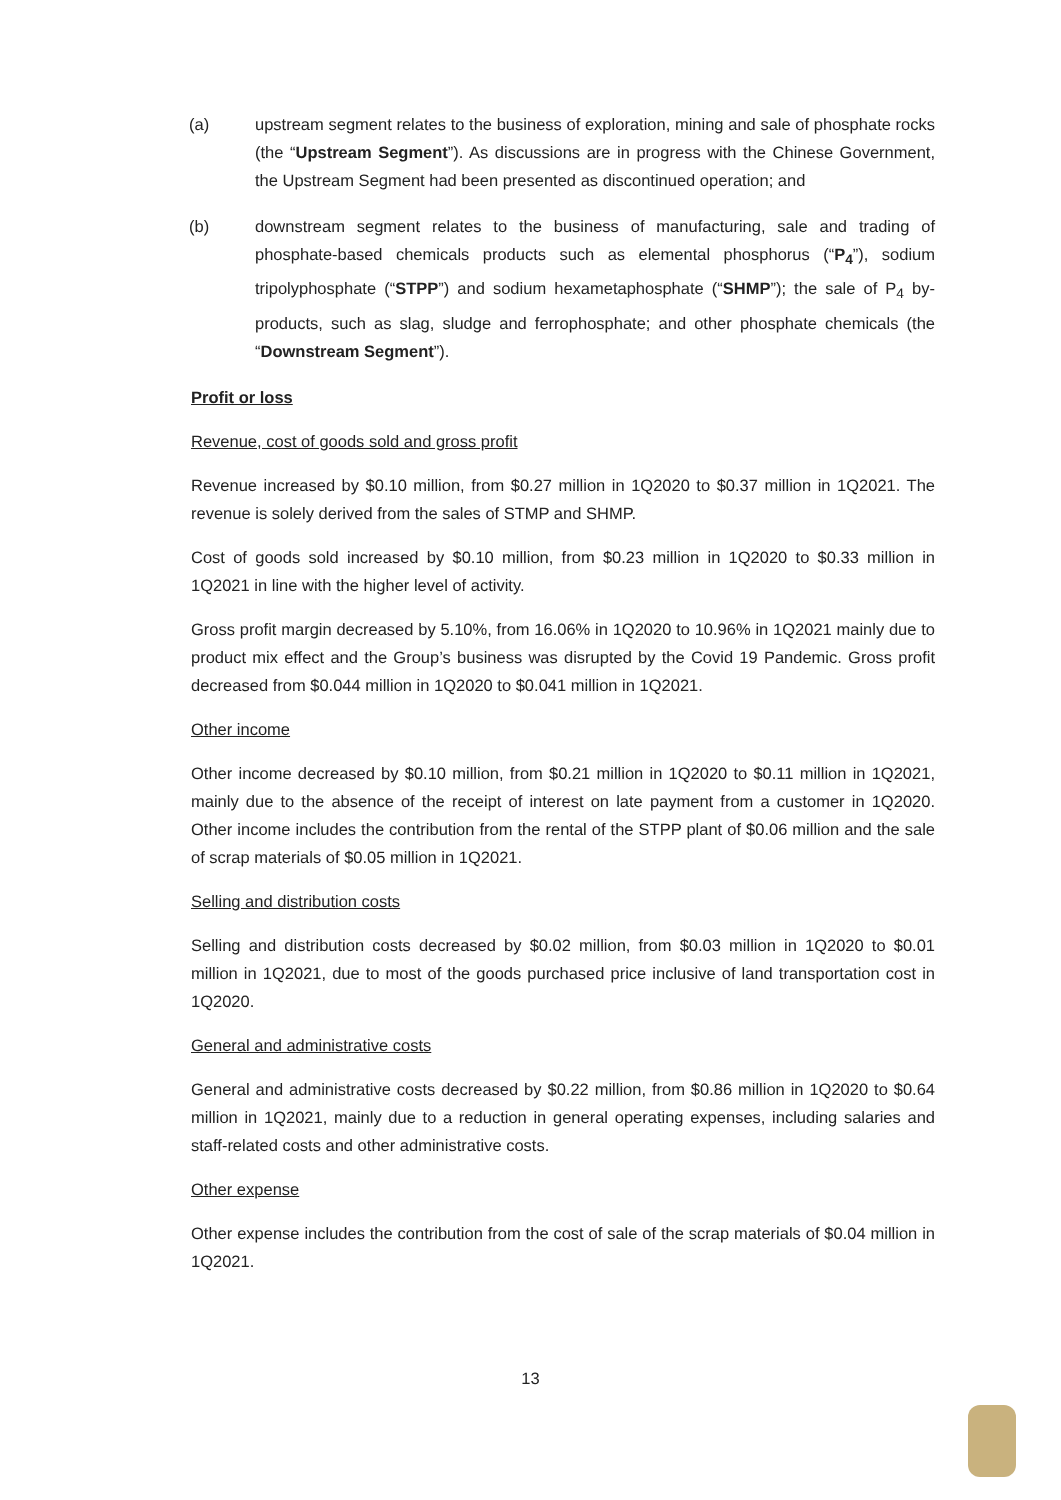(a) upstream segment relates to the business of exploration, mining and sale of phosphate rocks (the “Upstream Segment”). As discussions are in progress with the Chinese Government, the Upstream Segment had been presented as discontinued operation; and
(b) downstream segment relates to the business of manufacturing, sale and trading of phosphate-based chemicals products such as elemental phosphorus (“P<sub>4</sub>”), sodium tripolyphosphate (“STPP”) and sodium hexametaphosphate (“SHMP”); the sale of P<sub>4</sub> by-products, such as slag, sludge and ferrophosphate; and other phosphate chemicals (the “Downstream Segment”).
Profit or loss
Revenue, cost of goods sold and gross profit
Revenue increased by $0.10 million, from $0.27 million in 1Q2020 to $0.37 million in 1Q2021. The revenue is solely derived from the sales of STMP and SHMP.
Cost of goods sold increased by $0.10 million, from $0.23 million in 1Q2020 to $0.33 million in 1Q2021 in line with the higher level of activity.
Gross profit margin decreased by 5.10%, from 16.06% in 1Q2020 to 10.96% in 1Q2021 mainly due to product mix effect and the Group’s business was disrupted by the Covid 19 Pandemic. Gross profit decreased from $0.044 million in 1Q2020 to $0.041 million in 1Q2021.
Other income
Other income decreased by $0.10 million, from $0.21 million in 1Q2020 to $0.11 million in 1Q2021, mainly due to the absence of the receipt of interest on late payment from a customer in 1Q2020. Other income includes the contribution from the rental of the STPP plant of $0.06 million and the sale of scrap materials of $0.05 million in 1Q2021.
Selling and distribution costs
Selling and distribution costs decreased by $0.02 million, from $0.03 million in 1Q2020 to $0.01 million in 1Q2021, due to most of the goods purchased price inclusive of land transportation cost in 1Q2020.
General and administrative costs
General and administrative costs decreased by $0.22 million, from $0.86 million in 1Q2020 to $0.64 million in 1Q2021, mainly due to a reduction in general operating expenses, including salaries and staff-related costs and other administrative costs.
Other expense
Other expense includes the contribution from the cost of sale of the scrap materials of $0.04 million in 1Q2021.
13